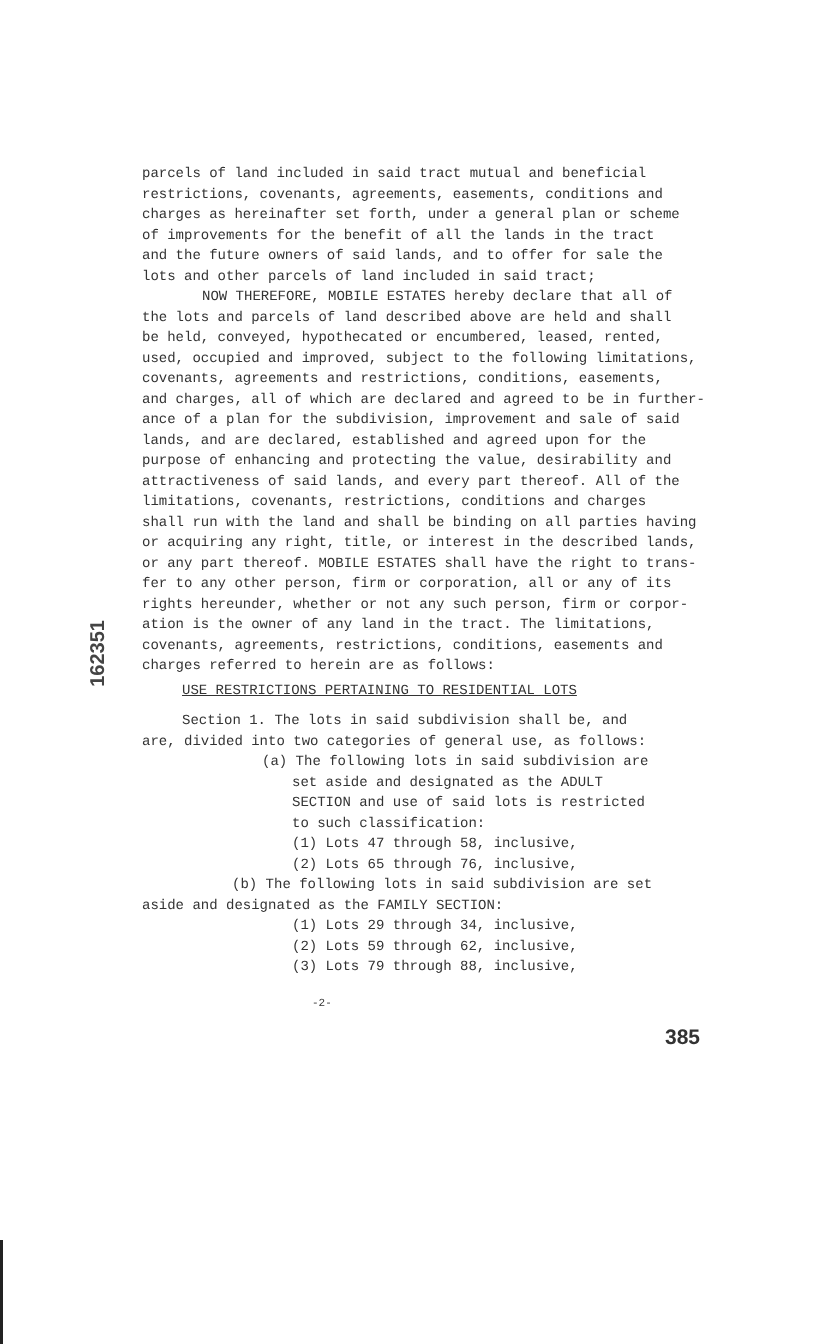162351
parcels of land included in said tract mutual and beneficial
restrictions, covenants, agreements, easements, conditions and
charges as hereinafter set forth, under a general plan or scheme
of improvements for the benefit of all the lands in the tract
and the future owners of said lands, and to offer for sale the
lots and other parcels of land included in said tract;
NOW THEREFORE, MOBILE ESTATES hereby declare that all of
the lots and parcels of land described above are held and shall
be held, conveyed, hypothecated or encumbered, leased, rented,
used, occupied and improved, subject to the following limitations,
covenants, agreements and restrictions, conditions, easements,
and charges, all of which are declared and agreed to be in further-
ance of a plan for the subdivision, improvement and sale of said
lands, and are declared, established and agreed upon for the
purpose of enhancing and protecting the value, desirability and
attractiveness of said lands, and every part thereof. All of the
limitations, covenants, restrictions, conditions and charges
shall run with the land and shall be binding on all parties having
or acquiring any right, title, or interest in the described lands,
or any part thereof. MOBILE ESTATES shall have the right to trans-
fer to any other person, firm or corporation, all or any of its
rights hereunder, whether or not any such person, firm or corpor-
ation is the owner of any land in the tract. The limitations,
covenants, agreements, restrictions, conditions, easements and
charges referred to herein are as follows:
USE RESTRICTIONS PERTAINING TO RESIDENTIAL LOTS
Section 1. The lots in said subdivision shall be, and
are, divided into two categories of general use, as follows:
(a) The following lots in said subdivision are
set aside and designated as the ADULT
SECTION and use of said lots is restricted
to such classification:
(1) Lots 47 through 58, inclusive,
(2) Lots 65 through 76, inclusive,
(b) The following lots in said subdivision are set
aside and designated as the FAMILY SECTION:
(1) Lots 29 through 34, inclusive,
(2) Lots 59 through 62, inclusive,
(3) Lots 79 through 88, inclusive,
-2-
385